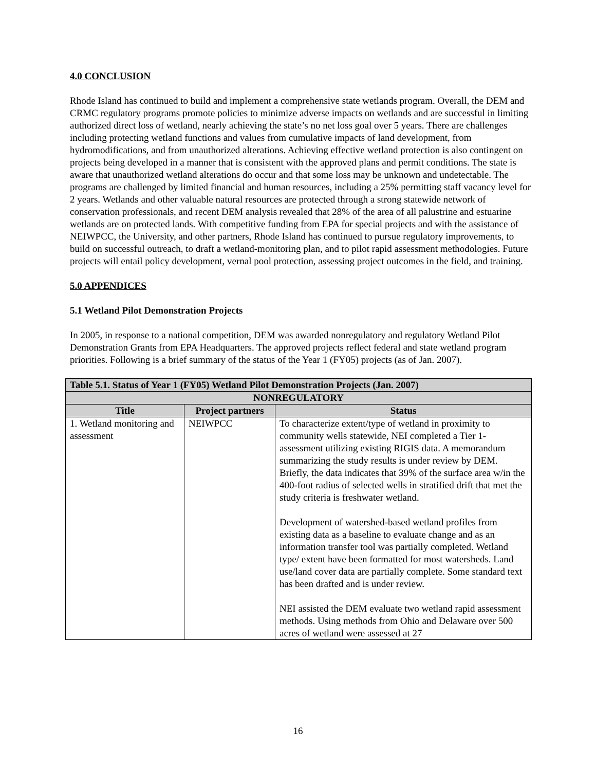4.0 CONCLUSION
Rhode Island has continued to build and implement a comprehensive state wetlands program. Overall, the DEM and CRMC regulatory programs promote policies to minimize adverse impacts on wetlands and are successful in limiting authorized direct loss of wetland, nearly achieving the state’s no net loss goal over 5 years. There are challenges including protecting wetland functions and values from cumulative impacts of land development, from hydromodifications, and from unauthorized alterations. Achieving effective wetland protection is also contingent on projects being developed in a manner that is consistent with the approved plans and permit conditions. The state is aware that unauthorized wetland alterations do occur and that some loss may be unknown and undetectable. The programs are challenged by limited financial and human resources, including a 25% permitting staff vacancy level for 2 years. Wetlands and other valuable natural resources are protected through a strong statewide network of conservation professionals, and recent DEM analysis revealed that 28% of the area of all palustrine and estuarine wetlands are on protected lands. With competitive funding from EPA for special projects and with the assistance of NEIWPCC, the University, and other partners, Rhode Island has continued to pursue regulatory improvements, to build on successful outreach, to draft a wetland-monitoring plan, and to pilot rapid assessment methodologies. Future projects will entail policy development, vernal pool protection, assessing project outcomes in the field, and training.
5.0 APPENDICES
5.1 Wetland Pilot Demonstration Projects
In 2005, in response to a national competition, DEM was awarded nonregulatory and regulatory Wetland Pilot Demonstration Grants from EPA Headquarters. The approved projects reflect federal and state wetland program priorities. Following is a brief summary of the status of the Year 1 (FY05) projects (as of Jan. 2007).
| Table 5.1. Status of Year 1 (FY05) Wetland Pilot Demonstration Projects (Jan. 2007) | | |
| --- | --- | --- |
| NONREGULATORY | | |
| Title | Project partners | Status |
| 1. Wetland monitoring and assessment | NEIWPCC | To characterize extent/type of wetland in proximity to community wells statewide, NEI completed a Tier 1-assessment utilizing existing RIGIS data. A memorandum summarizing the study results is under review by DEM. Briefly, the data indicates that 39% of the surface area w/in the 400-foot radius of selected wells in stratified drift that met the study criteria is freshwater wetland. Development of watershed-based wetland profiles from existing data as a baseline to evaluate change and as an information transfer tool was partially completed. Wetland type/ extent have been formatted for most watersheds. Land use/land cover data are partially complete. Some standard text has been drafted and is under review. NEI assisted the DEM evaluate two wetland rapid assessment methods. Using methods from Ohio and Delaware over 500 acres of wetland were assessed at 27 |
16